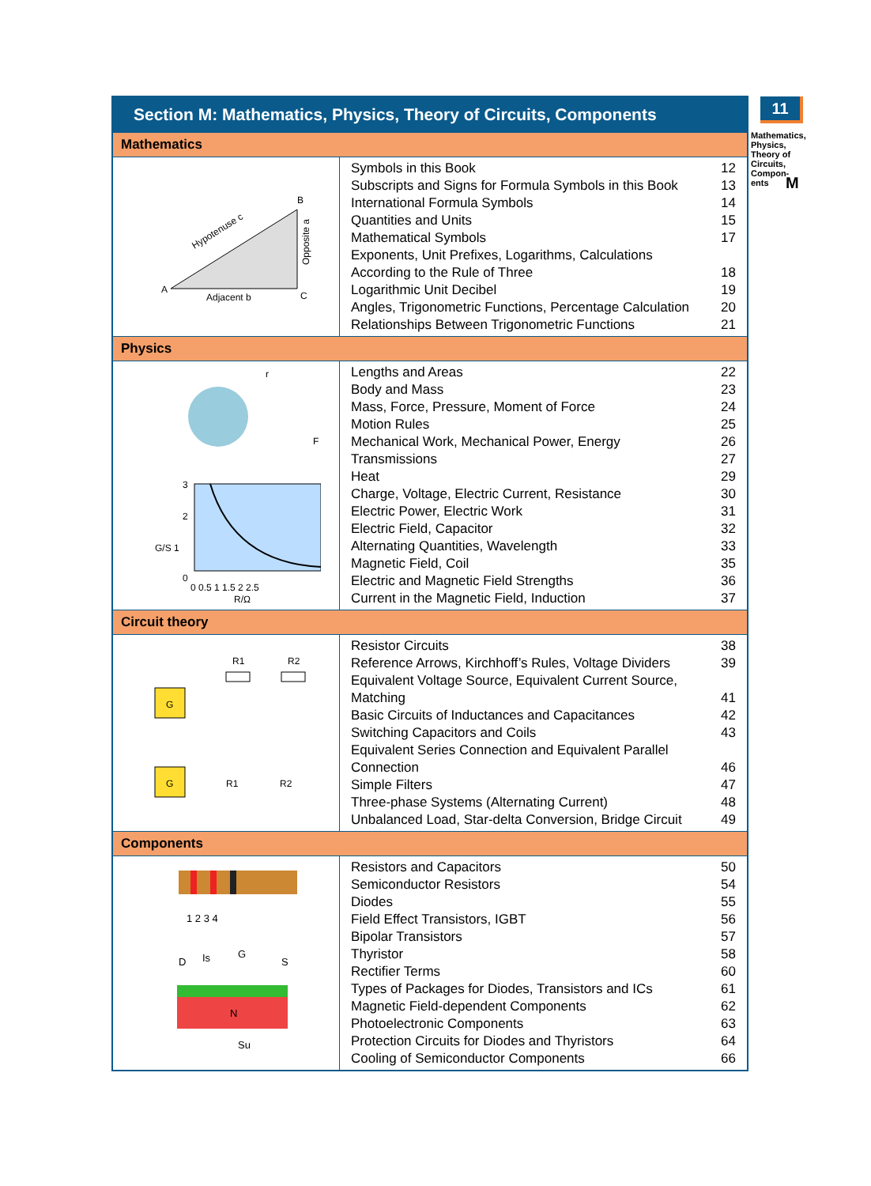11
Mathematics, Physics, Theory of Circuits, Compon-ents
M
Section M: Mathematics, Physics, Theory of Circuits, Components
Mathematics
| Hypotenuse c Opposite a Adjacent b A B C | Symbols in this Book 12 Subscripts and Signs for Formula Symbols in this Book 13 International Formula Symbols 14 Quantities and Units 15 Mathematical Symbols 17 Exponents, Unit Prefixes, Logarithms, Calculations According to the Rule of Three 18 Logarithmic Unit Decibel 19 Angles, Trigonometric Functions, Percentage Calculation 20 Relationships Between Trigonometric Functions 21 |
Physics
| r F 3 2 G/S 1 0 0 0.5 1 1.5 2 2.5 R/Ω | Lengths and Areas 22 Body and Mass 23 Mass, Force, Pressure, Moment of Force 24 Motion Rules 25 Mechanical Work, Mechanical Power, Energy 26 Transmissions 27 Heat 29 Charge, Voltage, Electric Current, Resistance 30 Electric Power, Electric Work 31 Electric Field, Capacitor 32 Alternating Quantities, Wavelength 33 Magnetic Field, Coil 35 Electric and Magnetic Field Strengths 36 Current in the Magnetic Field, Induction 37 |
Circuit theory
| G R1 R2 G R1 R2 | Resistor Circuits 38 Reference Arrows, Kirchhoff’s Rules, Voltage Dividers 39 Equivalent Voltage Source, Equivalent Current Source, Matching 41 Basic Circuits of Inductances and Capacitances 42 Switching Capacitors and Coils 43 Equivalent Series Connection and Equivalent Parallel Connection 46 Simple Filters 47 Three-phase Systems (Alternating Current) 48 Unbalanced Load, Star-delta Conversion, Bridge Circuit 49 |
Components
| 1 2 3 4 N D Is G S Su | Resistors and Capacitors 50 Semiconductor Resistors 54 Diodes 55 Field Effect Transistors, IGBT 56 Bipolar Transistors 57 Thyristor 58 Rectifier Terms 60 Types of Packages for Diodes, Transistors and ICs 61 Magnetic Field-dependent Components 62 Photoelectronic Components 63 Protection Circuits for Diodes and Thyristors 64 Cooling of Semiconductor Components 66 |